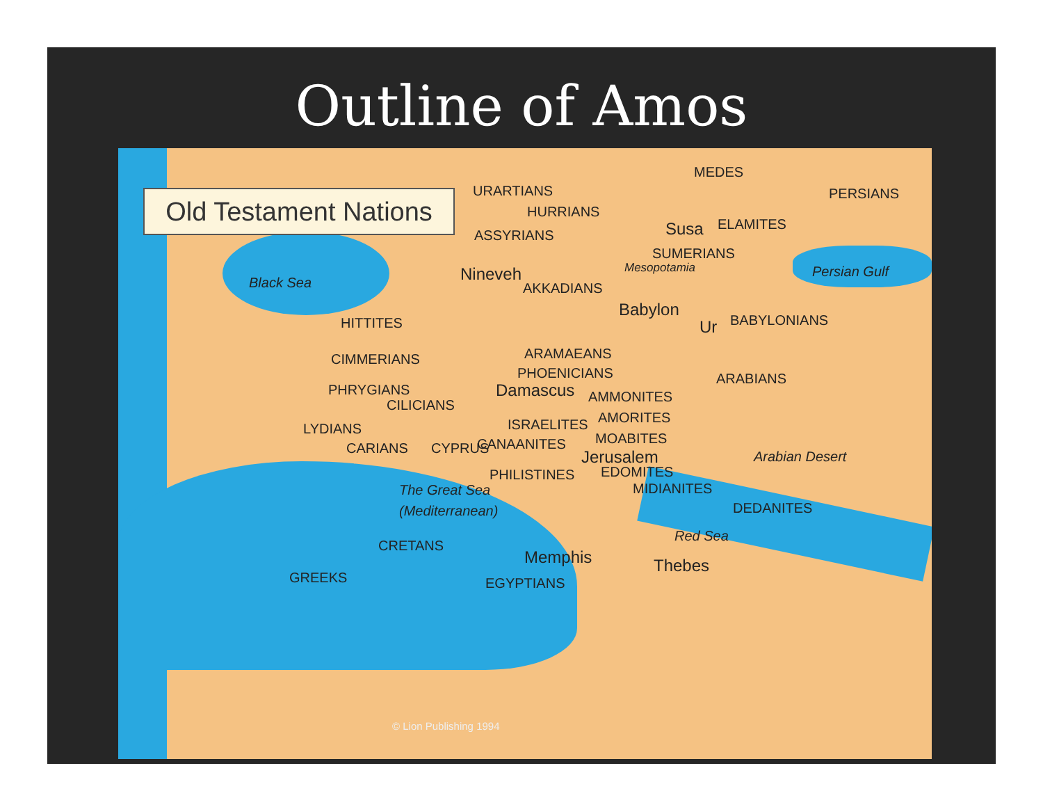Outline of Amos
Old Testament Nations
MEDES
PERSIANS
URARTIANS
HURRIANS
ASSYRIANS Susa ELAMITES
SUMERIANS
Persian Gulf
Black Sea Nineveh
AKKADIANS
Mesopotamia
Babylon
Ur BABYLONIANS
HITTITES
ARAMAEANS
CIMMERIANS
PHOENICIANS ARABIANS
PHRYGIANS Damascus
CILICIANS
AMMONITES
AMORITES
LYDIANS ISRAELITES
CARIANS CYPRUS CANAANITES MOABITES
Jerusalem Arabian Desert
EDOMITES
PHILISTINES
The Great Sea MIDIANITES
(Mediterranean) DEDANITES
Red Sea
CRETANS
Memphis Thebes
GREEKS EGYPTIANS
© Lion Publishing 1994